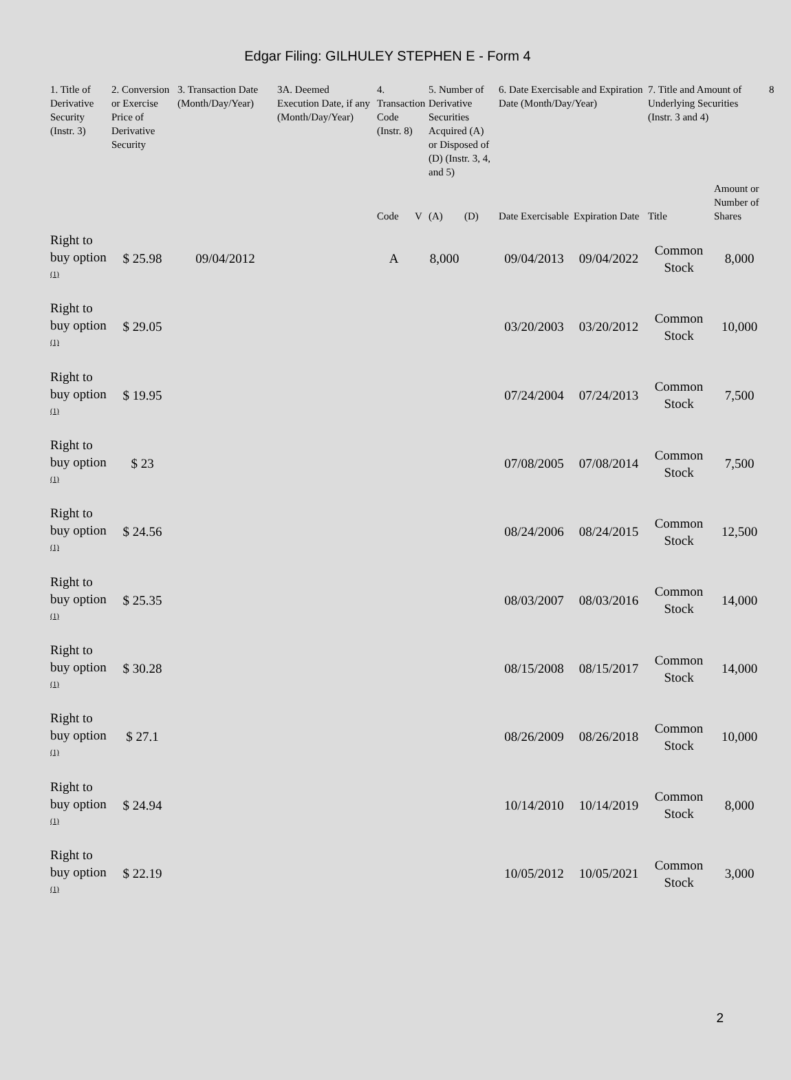Edgar Filing: GILHULEY STEPHEN E - Form 4
| 1. Title of Derivative Security (Instr. 3) | 2. Conversion or Exercise Price of Derivative Security | 3. Transaction Date (Month/Day/Year) | 3A. Deemed Execution Date, if any (Month/Day/Year) | 4. Transaction Code (Instr. 8) | | 5. Number of Derivative Securities Acquired (A) or Disposed of (D) (Instr. 3, 4, and 5) | | 6. Date Exercisable and Expiration Date (Month/Day/Year) | | 7. Title and Amount of Underlying Securities (Instr. 3 and 4) | | 8 |
| --- | --- | --- | --- | --- | --- | --- | --- | --- | --- | --- | --- | --- |
| | | | | Code | V | (A) | (D) | Date Exercisable | Expiration Date | Title | Amount or Number of Shares | |
| Right to buy option <sup>(1)</sup> | $ 25.98 | 09/04/2012 | | A | | 8,000 | | 09/04/2013 | 09/04/2022 | Common Stock | 8,000 | |
| Right to buy option <sup>(1)</sup> | $ 29.05 | | | | | | | 03/20/2003 | 03/20/2012 | Common Stock | 10,000 | |
| Right to buy option <sup>(1)</sup> | $ 19.95 | | | | | | | 07/24/2004 | 07/24/2013 | Common Stock | 7,500 | |
| Right to buy option <sup>(1)</sup> | $ 23 | | | | | | | 07/08/2005 | 07/08/2014 | Common Stock | 7,500 | |
| Right to buy option <sup>(1)</sup> | $ 24.56 | | | | | | | 08/24/2006 | 08/24/2015 | Common Stock | 12,500 | |
| Right to buy option <sup>(1)</sup> | $ 25.35 | | | | | | | 08/03/2007 | 08/03/2016 | Common Stock | 14,000 | |
| Right to buy option <sup>(1)</sup> | $ 30.28 | | | | | | | 08/15/2008 | 08/15/2017 | Common Stock | 14,000 | |
| Right to buy option <sup>(1)</sup> | $ 27.1 | | | | | | | 08/26/2009 | 08/26/2018 | Common Stock | 10,000 | |
| Right to buy option <sup>(1)</sup> | $ 24.94 | | | | | | | 10/14/2010 | 10/14/2019 | Common Stock | 8,000 | |
| Right to buy option <sup>(1)</sup> | $ 22.19 | | | | | | | 10/05/2012 | 10/05/2021 | Common Stock | 3,000 | |
2